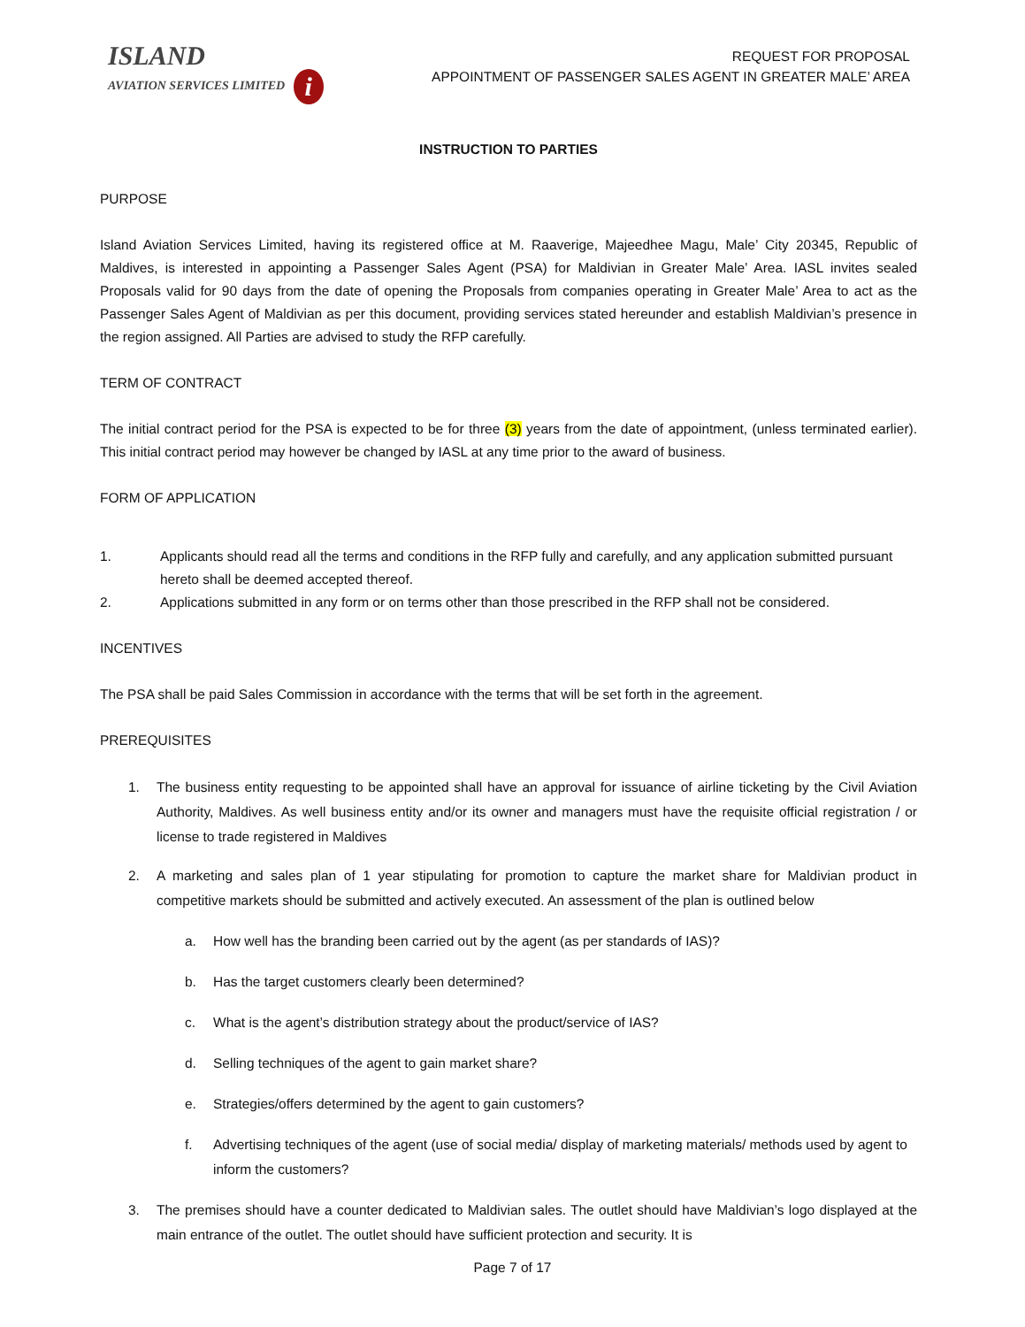ISLAND
AVIATION SERVICES LIMITED i
REQUEST FOR PROPOSAL
APPOINTMENT OF PASSENGER SALES AGENT IN GREATER MALE’ AREA
INSTRUCTION TO PARTIES
PURPOSE
Island Aviation Services Limited, having its registered office at M. Raaverige, Majeedhee Magu, Male’ City 20345, Republic of Maldives, is interested in appointing a Passenger Sales Agent (PSA) for Maldivian in Greater Male’ Area. IASL invites sealed Proposals valid for 90 days from the date of opening the Proposals from companies operating in Greater Male’ Area to act as the Passenger Sales Agent of Maldivian as per this document, providing services stated hereunder and establish Maldivian’s presence in the region assigned. All Parties are advised to study the RFP carefully.
TERM OF CONTRACT
The initial contract period for the PSA is expected to be for three (3) years from the date of appointment, (unless terminated earlier). This initial contract period may however be changed by IASL at any time prior to the award of business.
FORM OF APPLICATION
1. Applicants should read all the terms and conditions in the RFP fully and carefully, and any application submitted pursuant hereto shall be deemed accepted thereof.
2. Applications submitted in any form or on terms other than those prescribed in the RFP shall not be considered.
INCENTIVES
The PSA shall be paid Sales Commission in accordance with the terms that will be set forth in the agreement.
PREREQUISITES
1. The business entity requesting to be appointed shall have an approval for issuance of airline ticketing by the Civil Aviation Authority, Maldives. As well business entity and/or its owner and managers must have the requisite official registration / or license to trade registered in Maldives
2. A marketing and sales plan of 1 year stipulating for promotion to capture the market share for Maldivian product in competitive markets should be submitted and actively executed. An assessment of the plan is outlined below
a. How well has the branding been carried out by the agent (as per standards of IAS)?
b. Has the target customers clearly been determined?
c. What is the agent’s distribution strategy about the product/service of IAS?
d. Selling techniques of the agent to gain market share?
e. Strategies/offers determined by the agent to gain customers?
f. Advertising techniques of the agent (use of social media/ display of marketing materials/ methods used by agent to inform the customers?
3. The premises should have a counter dedicated to Maldivian sales. The outlet should have Maldivian’s logo displayed at the main entrance of the outlet. The outlet should have sufficient protection and security. It is
Page 7 of 17